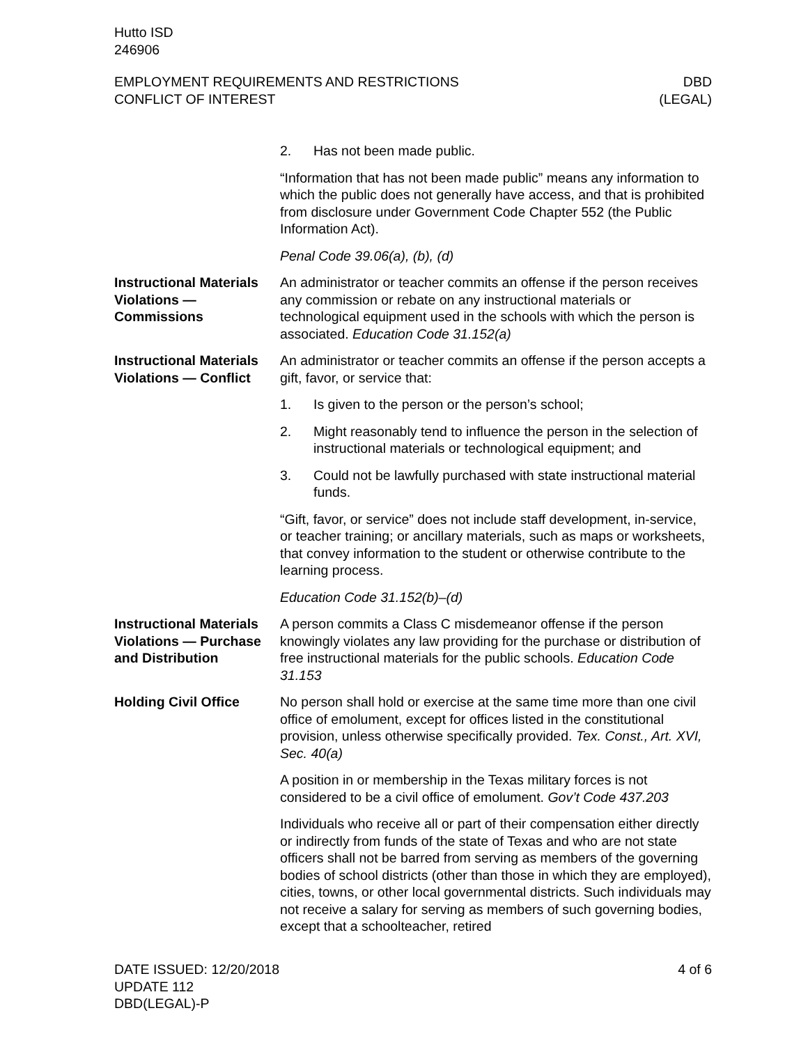Hutto ISD
246906
EMPLOYMENT REQUIREMENTS AND RESTRICTIONS
CONFLICT OF INTEREST
DBD
(LEGAL)
2. Has not been made public.
“Information that has not been made public” means any information to which the public does not generally have access, and that is prohibited from disclosure under Government Code Chapter 552 (the Public Information Act).
Penal Code 39.06(a), (b), (d)
Instructional Materials Violations — Commissions
An administrator or teacher commits an offense if the person receives any commission or rebate on any instructional materials or technological equipment used in the schools with which the person is associated. Education Code 31.152(a)
Instructional Materials Violations — Conflict
An administrator or teacher commits an offense if the person accepts a gift, favor, or service that:
1. Is given to the person or the person’s school;
2. Might reasonably tend to influence the person in the selection of instructional materials or technological equipment; and
3. Could not be lawfully purchased with state instructional material funds.
“Gift, favor, or service” does not include staff development, in-service, or teacher training; or ancillary materials, such as maps or worksheets, that convey information to the student or otherwise contribute to the learning process.
Education Code 31.152(b)–(d)
Instructional Materials Violations — Purchase and Distribution
A person commits a Class C misdemeanor offense if the person knowingly violates any law providing for the purchase or distribution of free instructional materials for the public schools. Education Code 31.153
Holding Civil Office No person shall hold or exercise at the same time more than one civil office of emolument, except for offices listed in the constitutional provision, unless otherwise specifically provided. Tex. Const., Art. XVI, Sec. 40(a)
A position in or membership in the Texas military forces is not considered to be a civil office of emolument. Gov’t Code 437.203
Individuals who receive all or part of their compensation either directly or indirectly from funds of the state of Texas and who are not state officers shall not be barred from serving as members of the governing bodies of school districts (other than those in which they are employed), cities, towns, or other local governmental districts. Such individuals may not receive a salary for serving as members of such governing bodies, except that a schoolteacher, retired
DATE ISSUED: 12/20/2018
UPDATE 112
DBD(LEGAL)-P
4 of 6